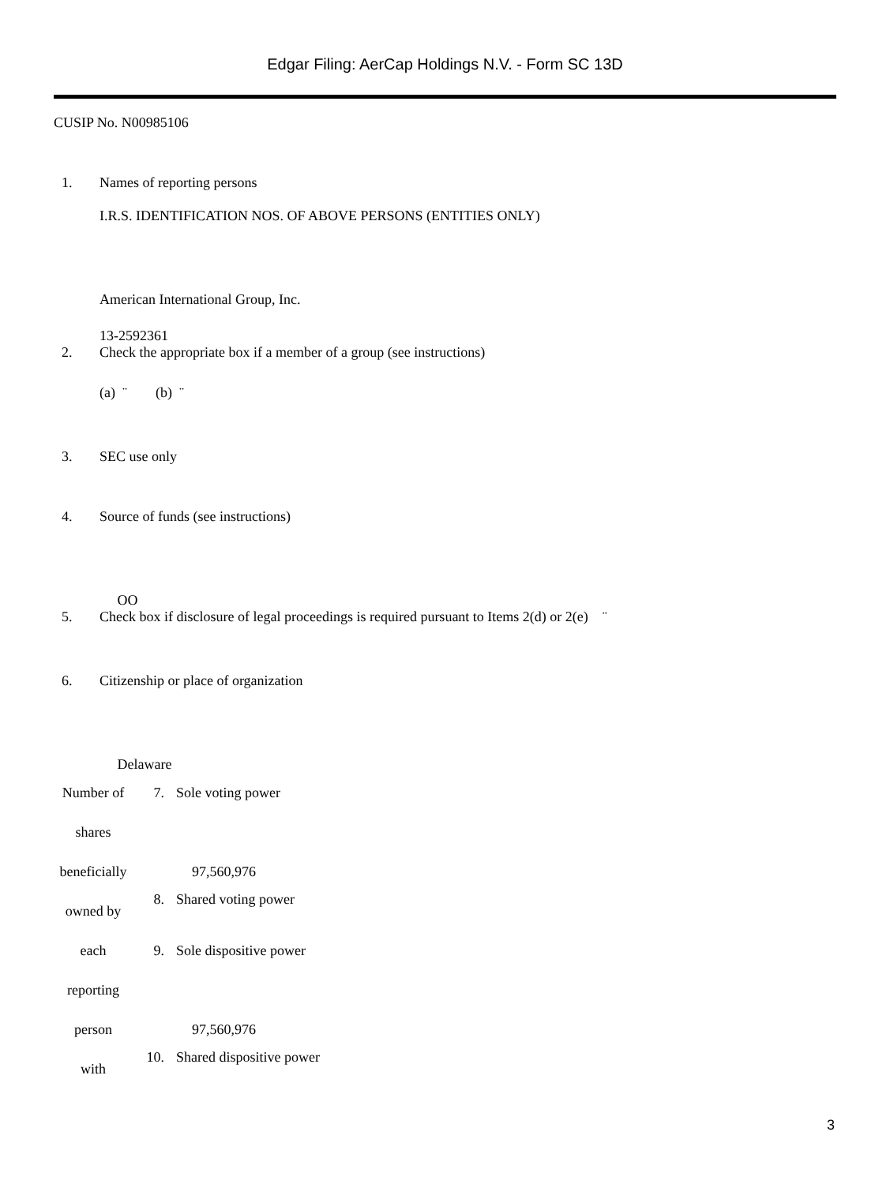Edgar Filing: AerCap Holdings N.V. - Form SC 13D
CUSIP No. N00985106
1. Names of reporting persons
I.R.S. IDENTIFICATION NOS. OF ABOVE PERSONS (ENTITIES ONLY)
American International Group, Inc.
13-2592361
2. Check the appropriate box if a member of a group (see instructions)
(a) ¨ (b) ¨
3. SEC use only
4. Source of funds (see instructions)
OO
5. Check box if disclosure of legal proceedings is required pursuant to Items 2(d) or 2(e) ¨
6. Citizenship or place of organization
Delaware
| Number of shares beneficially | 7. | Sole voting power 97,560,976 |
| owned by | 8. | Shared voting power |
| each reporting person | 9. | Sole dispositive power 97,560,976 |
| with | 10. | Shared dispositive power |
3